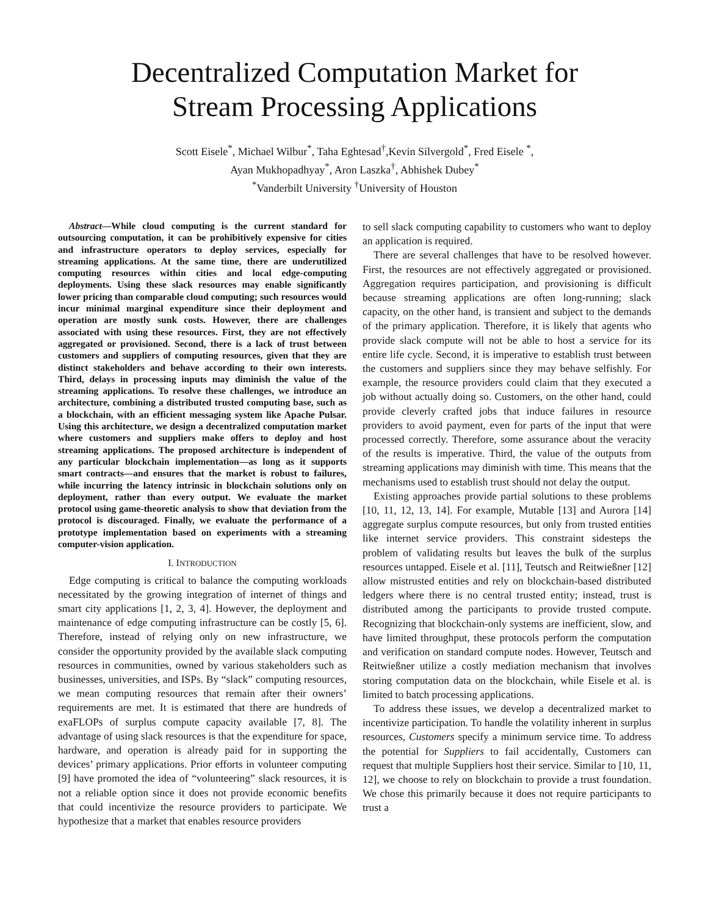Decentralized Computation Market for
Stream Processing Applications
Scott Eisele<sup>*</sup>, Michael Wilbur<sup>*</sup>, Taha Eghtesad<sup>†</sup>,Kevin Silvergold<sup>*</sup>, Fred Eisele <sup>*</sup>,
Ayan Mukhopadhyay<sup>*</sup>, Aron Laszka<sup>†</sup>, Abhishek Dubey<sup>*</sup>
<sup>*</sup> Vanderbilt University <sup>†</sup>University of Houston
Abstract—While cloud computing is the current standard for outsourcing computation, it can be prohibitively expensive for cities and infrastructure operators to deploy services, especially for streaming applications. At the same time, there are underutilized computing resources within cities and local edge-computing deployments. Using these slack resources may enable significantly lower pricing than comparable cloud computing; such resources would incur minimal marginal expenditure since their deployment and operation are mostly sunk costs. However, there are challenges associated with using these resources. First, they are not effectively aggregated or provisioned. Second, there is a lack of trust between customers and suppliers of computing resources, given that they are distinct stakeholders and behave according to their own interests. Third, delays in processing inputs may diminish the value of the streaming applications. To resolve these challenges, we introduce an architecture, combining a distributed trusted computing base, such as a blockchain, with an efficient messaging system like Apache Pulsar. Using this architecture, we design a decentralized computation market where customers and suppliers make offers to deploy and host streaming applications. The proposed architecture is independent of any particular blockchain implementation—as long as it supports smart contracts—and ensures that the market is robust to failures, while incurring the latency intrinsic in blockchain solutions only on deployment, rather than every output. We evaluate the market protocol using game-theoretic analysis to show that deviation from the protocol is discouraged. Finally, we evaluate the performance of a prototype implementation based on experiments with a streaming computer-vision application.
I. INTRODUCTION
Edge computing is critical to balance the computing workloads necessitated by the growing integration of internet of things and smart city applications [1, 2, 3, 4]. However, the deployment and maintenance of edge computing infrastructure can be costly [5, 6]. Therefore, instead of relying only on new infrastructure, we consider the opportunity provided by the available slack computing resources in communities, owned by various stakeholders such as businesses, universities, and ISPs. By “slack” computing resources, we mean computing resources that remain after their owners’ requirements are met. It is estimated that there are hundreds of exaFLOPs of surplus compute capacity available [7, 8]. The advantage of using slack resources is that the expenditure for space, hardware, and operation is already paid for in supporting the devices’ primary applications. Prior efforts in volunteer computing [9] have promoted the idea of “volunteering” slack resources, it is not a reliable option since it does not provide economic benefits that could incentivize the resource providers to participate. We hypothesize that a market that enables resource providers
to sell slack computing capability to customers who want to deploy an application is required.
There are several challenges that have to be resolved however. First, the resources are not effectively aggregated or provisioned. Aggregation requires participation, and provisioning is difficult because streaming applications are often long-running; slack capacity, on the other hand, is transient and subject to the demands of the primary application. Therefore, it is likely that agents who provide slack compute will not be able to host a service for its entire life cycle. Second, it is imperative to establish trust between the customers and suppliers since they may behave selfishly. For example, the resource providers could claim that they executed a job without actually doing so. Customers, on the other hand, could provide cleverly crafted jobs that induce failures in resource providers to avoid payment, even for parts of the input that were processed correctly. Therefore, some assurance about the veracity of the results is imperative. Third, the value of the outputs from streaming applications may diminish with time. This means that the mechanisms used to establish trust should not delay the output.
Existing approaches provide partial solutions to these problems [10, 11, 12, 13, 14]. For example, Mutable [13] and Aurora [14] aggregate surplus compute resources, but only from trusted entities like internet service providers. This constraint sidesteps the problem of validating results but leaves the bulk of the surplus resources untapped. Eisele et al. [11], Teutsch and Reitwießner [12] allow mistrusted entities and rely on blockchain-based distributed ledgers where there is no central trusted entity; instead, trust is distributed among the participants to provide trusted compute. Recognizing that blockchain-only systems are inefficient, slow, and have limited throughput, these protocols perform the computation and verification on standard compute nodes. However, Teutsch and Reitwießner utilize a costly mediation mechanism that involves storing computation data on the blockchain, while Eisele et al. is limited to batch processing applications.
To address these issues, we develop a decentralized market to incentivize participation. To handle the volatility inherent in surplus resources, Customers specify a minimum service time. To address the potential for Suppliers to fail accidentally, Customers can request that multiple Suppliers host their service. Similar to [10, 11, 12], we choose to rely on blockchain to provide a trust foundation. We chose this primarily because it does not require participants to trust a